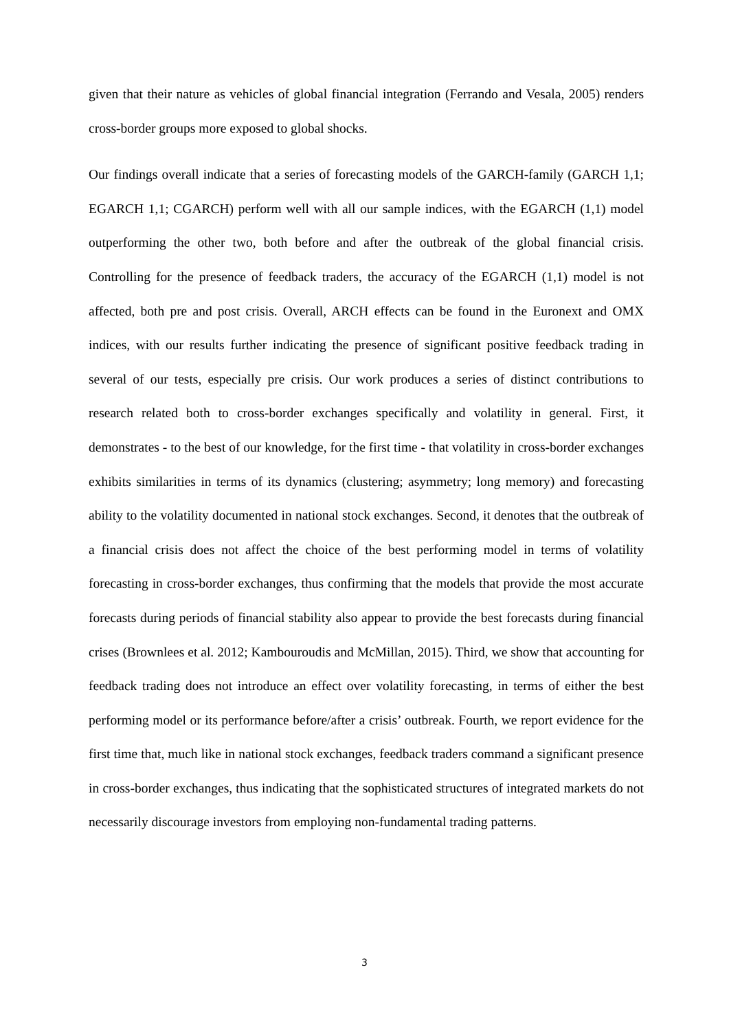given that their nature as vehicles of global financial integration (Ferrando and Vesala, 2005) renders cross-border groups more exposed to global shocks.
Our findings overall indicate that a series of forecasting models of the GARCH-family (GARCH 1,1; EGARCH 1,1; CGARCH) perform well with all our sample indices, with the EGARCH (1,1) model outperforming the other two, both before and after the outbreak of the global financial crisis. Controlling for the presence of feedback traders, the accuracy of the EGARCH (1,1) model is not affected, both pre and post crisis. Overall, ARCH effects can be found in the Euronext and OMX indices, with our results further indicating the presence of significant positive feedback trading in several of our tests, especially pre crisis. Our work produces a series of distinct contributions to research related both to cross-border exchanges specifically and volatility in general. First, it demonstrates - to the best of our knowledge, for the first time - that volatility in cross-border exchanges exhibits similarities in terms of its dynamics (clustering; asymmetry; long memory) and forecasting ability to the volatility documented in national stock exchanges. Second, it denotes that the outbreak of a financial crisis does not affect the choice of the best performing model in terms of volatility forecasting in cross-border exchanges, thus confirming that the models that provide the most accurate forecasts during periods of financial stability also appear to provide the best forecasts during financial crises (Brownlees et al. 2012; Kambouroudis and McMillan, 2015). Third, we show that accounting for feedback trading does not introduce an effect over volatility forecasting, in terms of either the best performing model or its performance before/after a crisis’ outbreak. Fourth, we report evidence for the first time that, much like in national stock exchanges, feedback traders command a significant presence in cross-border exchanges, thus indicating that the sophisticated structures of integrated markets do not necessarily discourage investors from employing non-fundamental trading patterns.
3